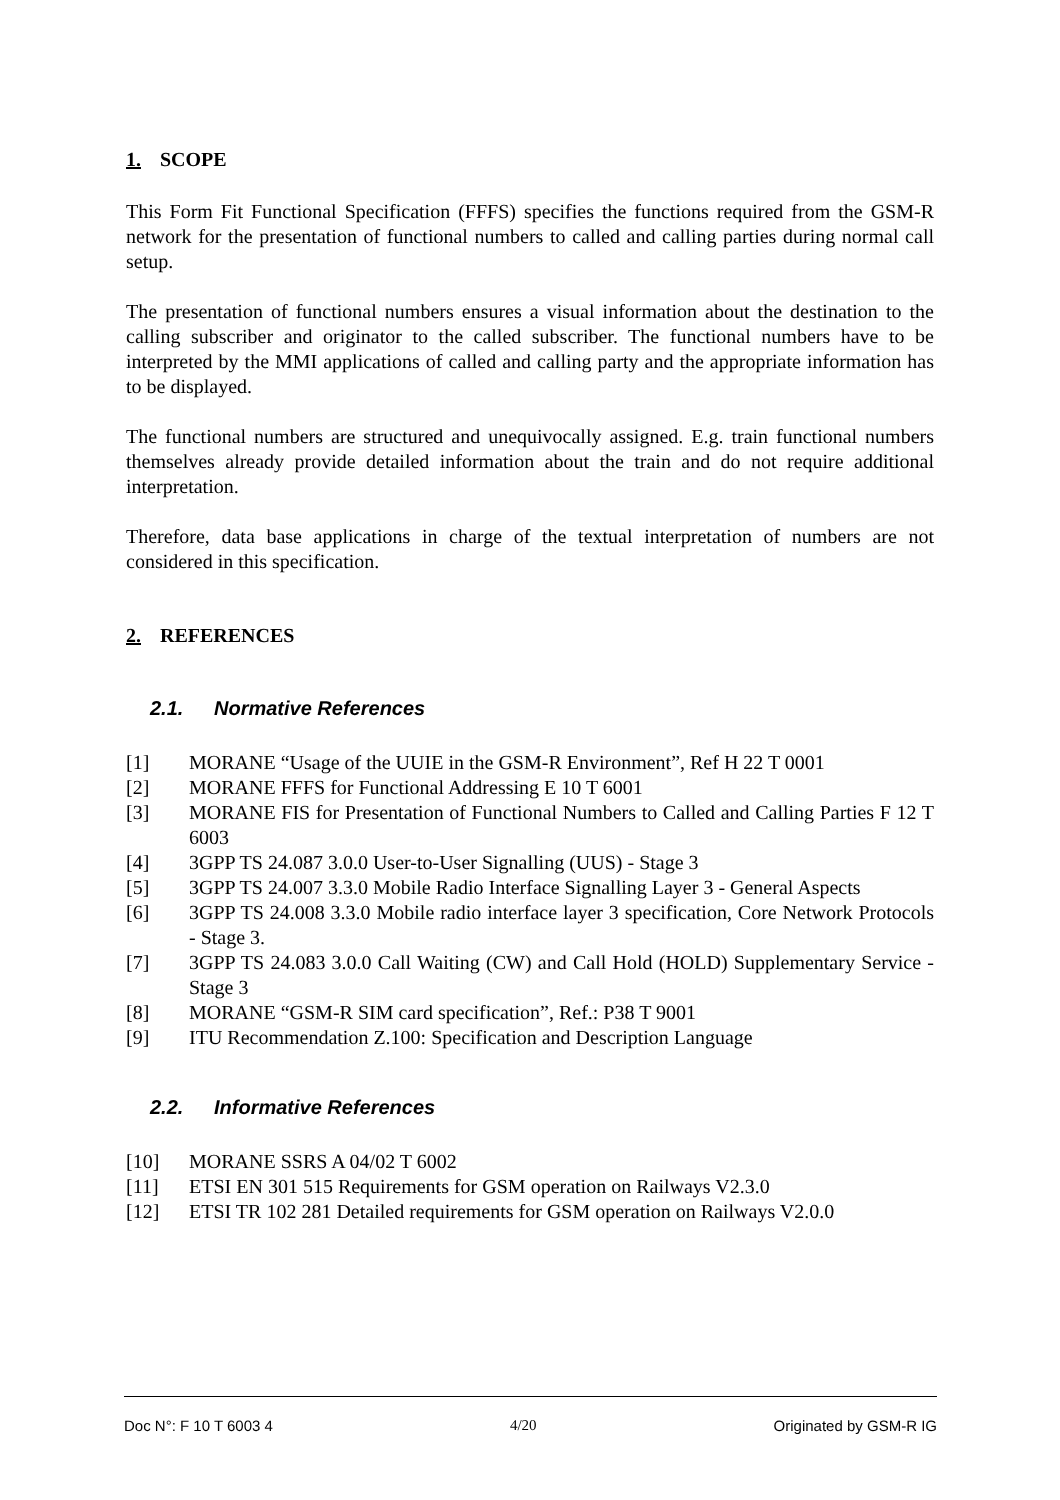1. SCOPE
This Form Fit Functional Specification (FFFS) specifies the functions required from the GSM-R network for the presentation of functional numbers to called and calling parties during normal call setup.
The presentation of functional numbers ensures a visual information about the destination to the calling subscriber and originator to the called subscriber. The functional numbers have to be interpreted by the MMI applications of called and calling party and the appropriate information has to be displayed.
The functional numbers are structured and unequivocally assigned. E.g. train functional numbers themselves already provide detailed information about the train and do not require additional interpretation.
Therefore, data base applications in charge of the textual interpretation of numbers are not considered in this specification.
2. REFERENCES
2.1. Normative References
[1] MORANE “Usage of the UUIE in the GSM-R Environment”, Ref H 22 T 0001
[2] MORANE FFFS for Functional Addressing E 10 T 6001
[3] MORANE FIS for Presentation of Functional Numbers to Called and Calling Parties F 12 T 6003
[4] 3GPP TS 24.087 3.0.0 User-to-User Signalling (UUS) - Stage 3
[5] 3GPP TS 24.007 3.3.0 Mobile Radio Interface Signalling Layer 3 - General Aspects
[6] 3GPP TS 24.008 3.3.0 Mobile radio interface layer 3 specification, Core Network Protocols - Stage 3.
[7] 3GPP TS 24.083 3.0.0 Call Waiting (CW) and Call Hold (HOLD) Supplementary Service - Stage 3
[8] MORANE “GSM-R SIM card specification”, Ref.: P38 T 9001
[9] ITU Recommendation Z.100: Specification and Description Language
2.2. Informative References
[10] MORANE SSRS A 04/02 T 6002
[11] ETSI EN 301 515 Requirements for GSM operation on Railways V2.3.0
[12] ETSI TR 102 281 Detailed requirements for GSM operation on Railways V2.0.0
Doc N°: F 10 T 6003 4 4/20 Originated by GSM-R IG